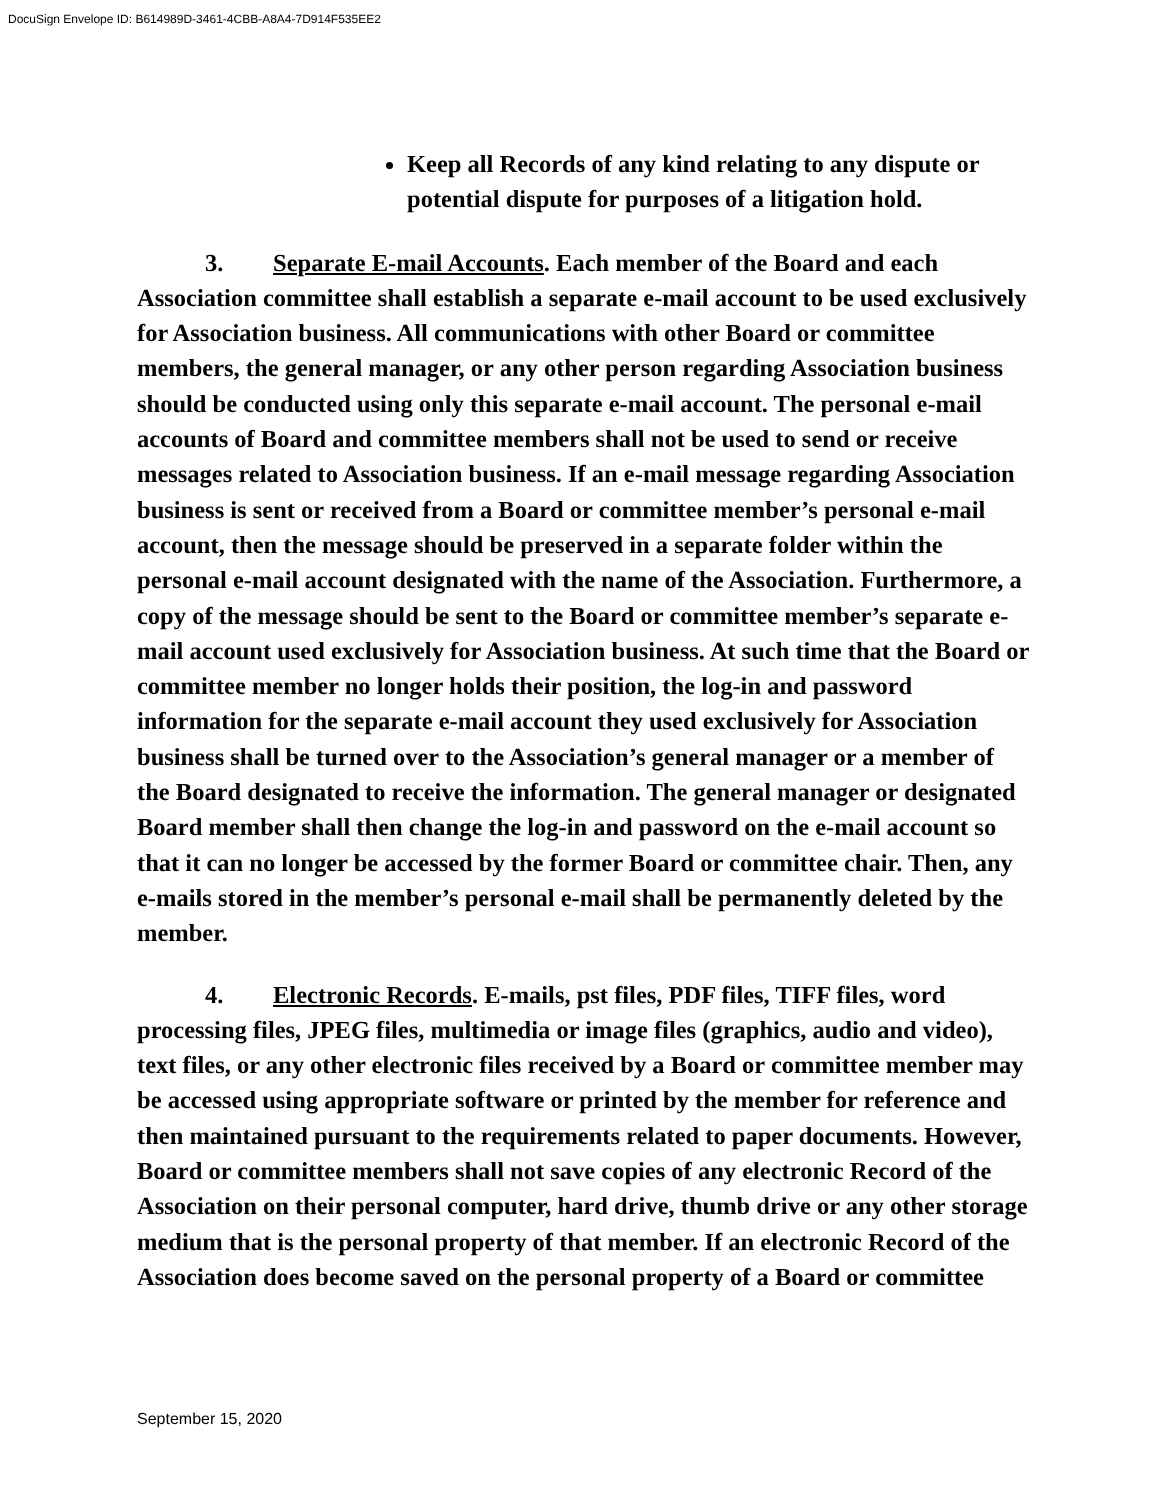DocuSign Envelope ID: B614989D-3461-4CBB-A8A4-7D914F535EE2
Keep all Records of any kind relating to any dispute or potential dispute for purposes of a litigation hold.
3. Separate E-mail Accounts. Each member of the Board and each Association committee shall establish a separate e-mail account to be used exclusively for Association business. All communications with other Board or committee members, the general manager, or any other person regarding Association business should be conducted using only this separate e-mail account. The personal e-mail accounts of Board and committee members shall not be used to send or receive messages related to Association business. If an e-mail message regarding Association business is sent or received from a Board or committee member’s personal e-mail account, then the message should be preserved in a separate folder within the personal e-mail account designated with the name of the Association. Furthermore, a copy of the message should be sent to the Board or committee member’s separate e-mail account used exclusively for Association business. At such time that the Board or committee member no longer holds their position, the log-in and password information for the separate e-mail account they used exclusively for Association business shall be turned over to the Association’s general manager or a member of the Board designated to receive the information. The general manager or designated Board member shall then change the log-in and password on the e-mail account so that it can no longer be accessed by the former Board or committee chair. Then, any e-mails stored in the member’s personal e-mail shall be permanently deleted by the member.
4. Electronic Records. E-mails, pst files, PDF files, TIFF files, word processing files, JPEG files, multimedia or image files (graphics, audio and video), text files, or any other electronic files received by a Board or committee member may be accessed using appropriate software or printed by the member for reference and then maintained pursuant to the requirements related to paper documents. However, Board or committee members shall not save copies of any electronic Record of the Association on their personal computer, hard drive, thumb drive or any other storage medium that is the personal property of that member. If an electronic Record of the Association does become saved on the personal property of a Board or committee
September 15, 2020